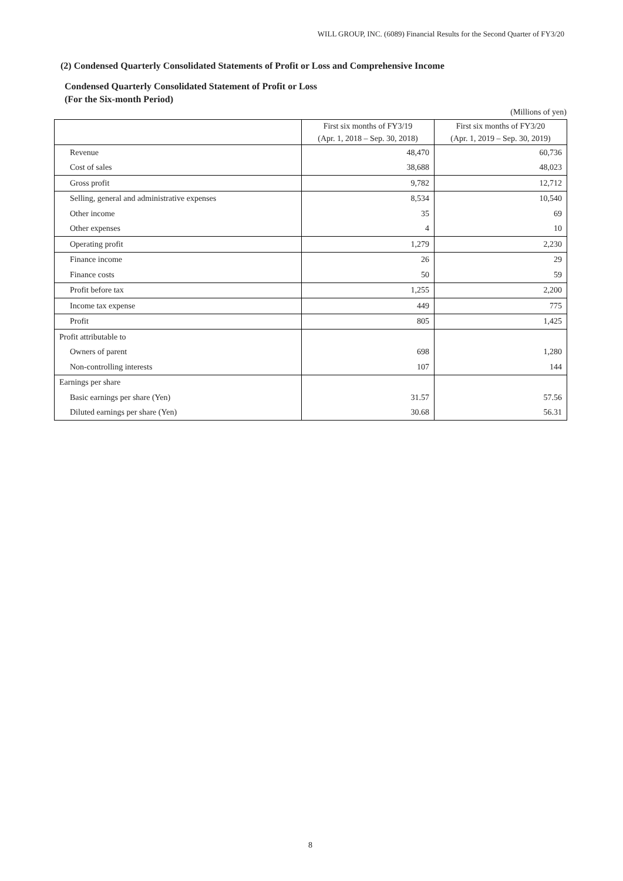WILL GROUP, INC. (6089) Financial Results for the Second Quarter of FY3/20
(2) Condensed Quarterly Consolidated Statements of Profit or Loss and Comprehensive Income
Condensed Quarterly Consolidated Statement of Profit or Loss
(For the Six-month Period)
(Millions of yen)
| | First six months of FY3/19 (Apr. 1, 2018 – Sep. 30, 2018) | First six months of FY3/20 (Apr. 1, 2019 – Sep. 30, 2019) |
| --- | --- | --- |
| Revenue | 48,470 | 60,736 |
| Cost of sales | 38,688 | 48,023 |
| Gross profit | 9,782 | 12,712 |
| Selling, general and administrative expenses | 8,534 | 10,540 |
| Other income | 35 | 69 |
| Other expenses | 4 | 10 |
| Operating profit | 1,279 | 2,230 |
| Finance income | 26 | 29 |
| Finance costs | 50 | 59 |
| Profit before tax | 1,255 | 2,200 |
| Income tax expense | 449 | 775 |
| Profit | 805 | 1,425 |
| Profit attributable to | | |
| Owners of parent | 698 | 1,280 |
| Non-controlling interests | 107 | 144 |
| Earnings per share | | |
| Basic earnings per share (Yen) | 31.57 | 57.56 |
| Diluted earnings per share (Yen) | 30.68 | 56.31 |
8